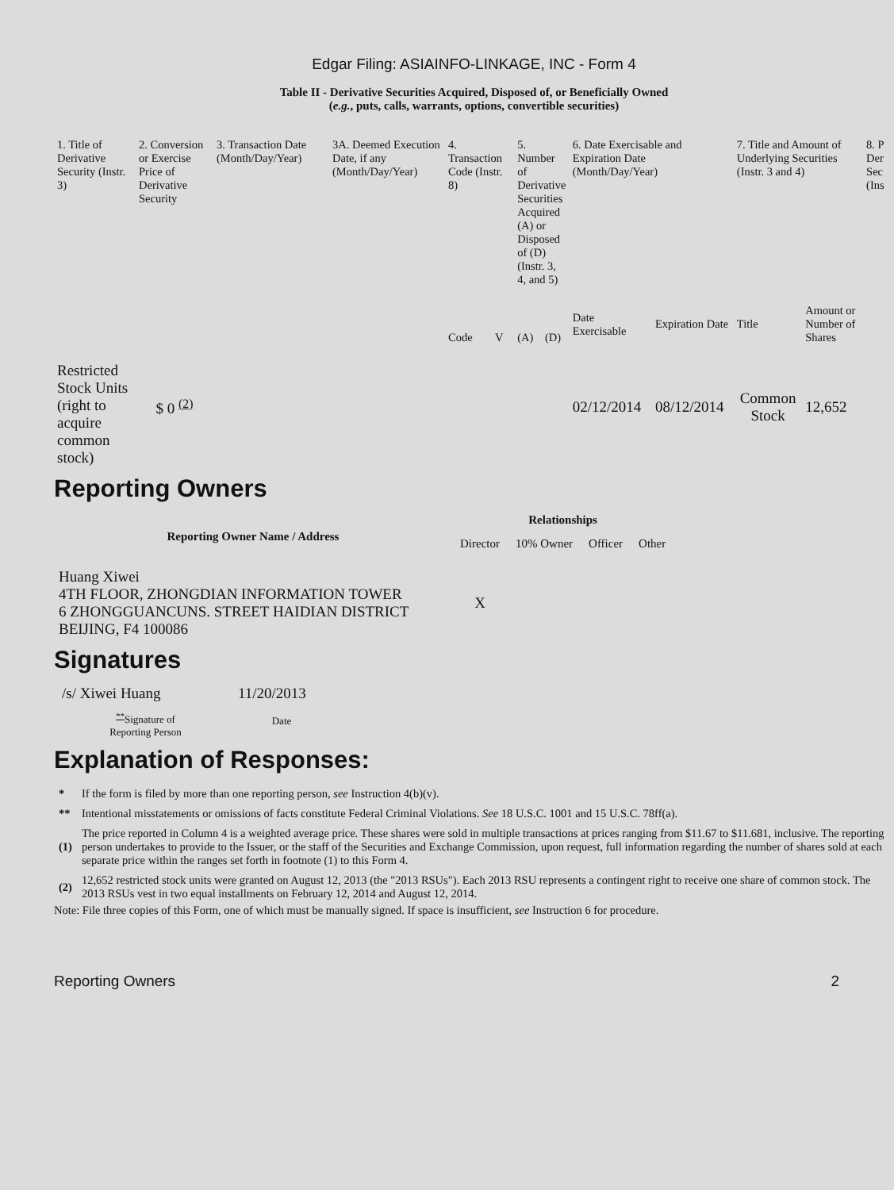Edgar Filing: ASIAINFO-LINKAGE, INC - Form 4
Table II - Derivative Securities Acquired, Disposed of, or Beneficially Owned
(e.g., puts, calls, warrants, options, convertible securities)
| 1. Title of Derivative Security (Instr. 3) | 2. Conversion or Exercise Price of Derivative Security | 3. Transaction Date (Month/Day/Year) | 3A. Deemed Execution Date, if any (Month/Day/Year) | 4. Transaction Code (Instr. 8) | | 5. Number of Derivative Securities Acquired (A) or Disposed of (D) (Instr. 3, 4, and 5) | | 6. Date Exercisable and Expiration Date (Month/Day/Year) | | 7. Title and Amount of Underlying Securities (Instr. 3 and 4) | | 8. P Der Sec (Ins |
| | | | | Code | V | (A) | (D) | Date Exercisable | Expiration Date | Title | Amount or Number of Shares | |
| Restricted Stock Units (right to acquire common stock) | $ 0 <sup>(2)</sup> | | | | | | | 02/12/2014 | 08/12/2014 | Common Stock | 12,652 | |
Reporting Owners
| Reporting Owner Name / Address | Relationships | | | |
| --- | --- | --- | --- | --- |
| | Director | 10% Owner | Officer | Other |
| Huang Xiwei 4TH FLOOR, ZHONGDIAN INFORMATION TOWER 6 ZHONGGUANCUNS. STREET HAIDIAN DISTRICT BEIJING, F4 100086 | X | | | |
Signatures
| /s/ Xiwei Huang | 11/20/2013 |
| <sup>**</sup> Signature of Reporting Person | Date |
Explanation of Responses:
| * | If the form is filed by more than one reporting person, see Instruction 4(b)(v). |
| ** | Intentional misstatements or omissions of facts constitute Federal Criminal Violations. See 18 U.S.C. 1001 and 15 U.S.C. 78ff(a). |
| (1) | The price reported in Column 4 is a weighted average price. These shares were sold in multiple transactions at prices ranging from $11.67 to $11.681, inclusive. The reporting person undertakes to provide to the Issuer, or the staff of the Securities and Exchange Commission, upon request, full information regarding the number of shares sold at each separate price within the ranges set forth in footnote (1) to this Form 4. |
| (2) | 12,652 restricted stock units were granted on August 12, 2013 (the "2013 RSUs"). Each 2013 RSU represents a contingent right to receive one share of common stock. The 2013 RSUs vest in two equal installments on February 12, 2014 and August 12, 2014. |
Note: File three copies of this Form, one of which must be manually signed. If space is insufficient, see Instruction 6 for procedure.
Reporting Owners 2